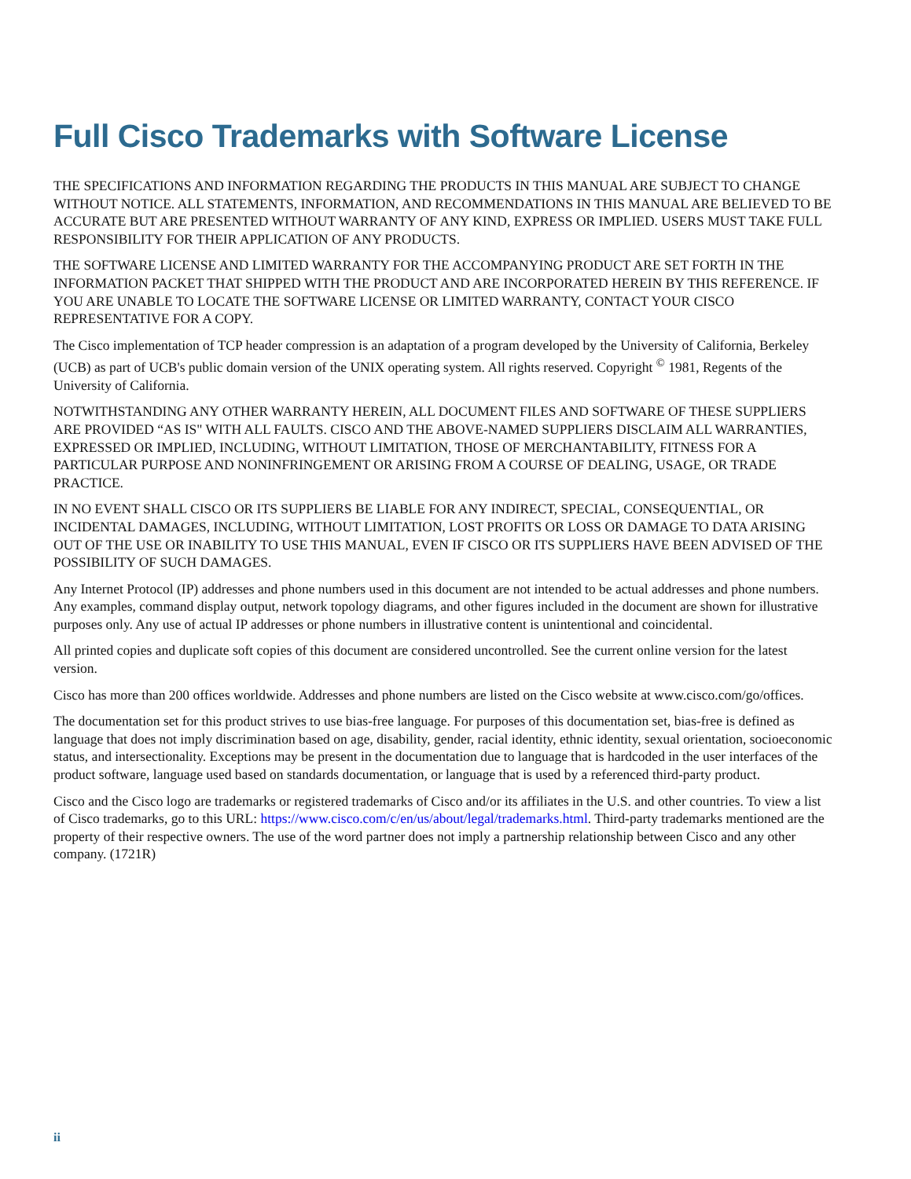Full Cisco Trademarks with Software License
THE SPECIFICATIONS AND INFORMATION REGARDING THE PRODUCTS IN THIS MANUAL ARE SUBJECT TO CHANGE WITHOUT NOTICE. ALL STATEMENTS, INFORMATION, AND RECOMMENDATIONS IN THIS MANUAL ARE BELIEVED TO BE ACCURATE BUT ARE PRESENTED WITHOUT WARRANTY OF ANY KIND, EXPRESS OR IMPLIED. USERS MUST TAKE FULL RESPONSIBILITY FOR THEIR APPLICATION OF ANY PRODUCTS.
THE SOFTWARE LICENSE AND LIMITED WARRANTY FOR THE ACCOMPANYING PRODUCT ARE SET FORTH IN THE INFORMATION PACKET THAT SHIPPED WITH THE PRODUCT AND ARE INCORPORATED HEREIN BY THIS REFERENCE. IF YOU ARE UNABLE TO LOCATE THE SOFTWARE LICENSE OR LIMITED WARRANTY, CONTACT YOUR CISCO REPRESENTATIVE FOR A COPY.
The Cisco implementation of TCP header compression is an adaptation of a program developed by the University of California, Berkeley (UCB) as part of UCB's public domain version of the UNIX operating system. All rights reserved. Copyright <sup>©</sup> 1981, Regents of the University of California.
NOTWITHSTANDING ANY OTHER WARRANTY HEREIN, ALL DOCUMENT FILES AND SOFTWARE OF THESE SUPPLIERS ARE PROVIDED “AS IS" WITH ALL FAULTS. CISCO AND THE ABOVE-NAMED SUPPLIERS DISCLAIM ALL WARRANTIES, EXPRESSED OR IMPLIED, INCLUDING, WITHOUT LIMITATION, THOSE OF MERCHANTABILITY, FITNESS FOR A PARTICULAR PURPOSE AND NONINFRINGEMENT OR ARISING FROM A COURSE OF DEALING, USAGE, OR TRADE PRACTICE.
IN NO EVENT SHALL CISCO OR ITS SUPPLIERS BE LIABLE FOR ANY INDIRECT, SPECIAL, CONSEQUENTIAL, OR INCIDENTAL DAMAGES, INCLUDING, WITHOUT LIMITATION, LOST PROFITS OR LOSS OR DAMAGE TO DATA ARISING OUT OF THE USE OR INABILITY TO USE THIS MANUAL, EVEN IF CISCO OR ITS SUPPLIERS HAVE BEEN ADVISED OF THE POSSIBILITY OF SUCH DAMAGES.
Any Internet Protocol (IP) addresses and phone numbers used in this document are not intended to be actual addresses and phone numbers. Any examples, command display output, network topology diagrams, and other figures included in the document are shown for illustrative purposes only. Any use of actual IP addresses or phone numbers in illustrative content is unintentional and coincidental.
All printed copies and duplicate soft copies of this document are considered uncontrolled. See the current online version for the latest version.
Cisco has more than 200 offices worldwide. Addresses and phone numbers are listed on the Cisco website at www.cisco.com/go/offices.
The documentation set for this product strives to use bias-free language. For purposes of this documentation set, bias-free is defined as language that does not imply discrimination based on age, disability, gender, racial identity, ethnic identity, sexual orientation, socioeconomic status, and intersectionality. Exceptions may be present in the documentation due to language that is hardcoded in the user interfaces of the product software, language used based on standards documentation, or language that is used by a referenced third-party product.
Cisco and the Cisco logo are trademarks or registered trademarks of Cisco and/or its affiliates in the U.S. and other countries. To view a list of Cisco trademarks, go to this URL: https://www.cisco.com/c/en/us/about/legal/trademarks.html. Third-party trademarks mentioned are the property of their respective owners. The use of the word partner does not imply a partnership relationship between Cisco and any other company. (1721R)
ii